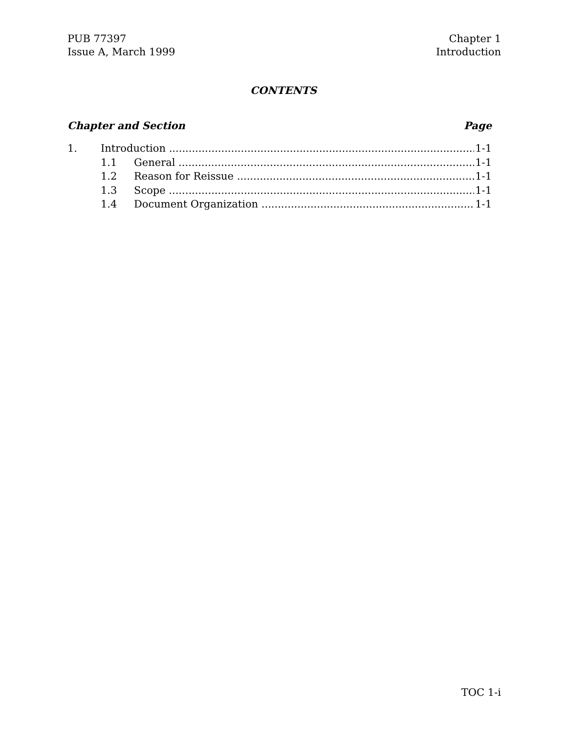PUB 77397
Issue A, March 1999
Chapter 1
Introduction
CONTENTS
Chapter and Section Page
1. Introduction 1-1
1.1 General 1-1
1.2 Reason for Reissue 1-1
1.3 Scope 1-1
1.4 Document Organization 1-1
TOC 1-i